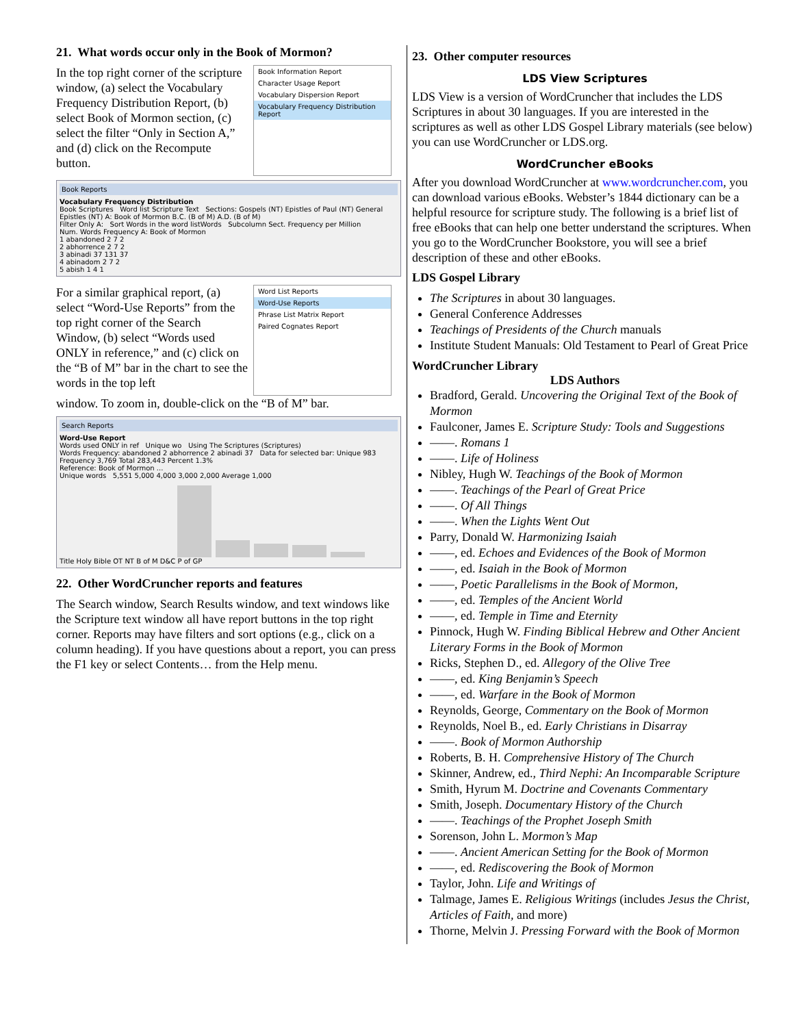21. What words occur only in the Book of Mormon?
In the top right corner of the scripture window, (a) select the Vocabulary Frequency Distribution Report, (b) select Book of Mormon section, (c) select the filter “Only in Section A,” and (d) click on the Recompute button.
Book Information Report
Character Usage Report
Vocabulary Dispersion Report
Vocabulary Frequency Distribution Report
Book Reports
Vocabulary Frequency Distribution
Book Scriptures Word list Scripture Text Sections: Gospels (NT) Epistles of Paul (NT) General Epistles (NT) A: Book of Mormon B.C. (B of M) A.D. (B of M)
Filter Only A: Sort Words in the word listWords Subcolumn Sect. Frequency per Million
Num. Words Frequency A: Book of Mormon
1 abandoned 2 7 2
2 abhorrence 2 7 2
3 abinadi 37 131 37
4 abinadom 2 7 2
5 abish 1 4 1
For a similar graphical report, (a) select “Word-Use Reports” from the top right corner of the Search Window, (b) select “Words used ONLY in reference,” and (c) click on the “B of M” bar in the chart to see the words in the top left
Word List Reports
Word-Use Reports
Phrase List Matrix Report
Paired Cognates Report
window. To zoom in, double-click on the “B of M” bar.
Search Reports
Word-Use Report
Words used ONLY in ref Unique wo Using The Scriptures (Scriptures)
Words Frequency: abandoned 2 abhorrence 2 abinadi 37 Data for selected bar: Unique 983 Frequency 3,769 Total 283,443 Percent 1.3%
Reference: Book of Mormon ...
Unique words 5,551 5,000 4,000 3,000 2,000 Average 1,000
Title Holy Bible OT NT B of M D&C P of GP
22. Other WordCruncher reports and features
The Search window, Search Results window, and text windows like the Scripture text window all have report buttons in the top right corner. Reports may have filters and sort options (e.g., click on a column heading). If you have questions about a report, you can press the F1 key or select Contents… from the Help menu.
23. Other computer resources
LDS View Scriptures
LDS View is a version of WordCruncher that includes the LDS Scriptures in about 30 languages. If you are interested in the scriptures as well as other LDS Gospel Library materials (see below) you can use WordCruncher or LDS.org.
WordCruncher eBooks
After you download WordCruncher at www.wordcruncher.com, you can download various eBooks. Webster’s 1844 dictionary can be a helpful resource for scripture study. The following is a brief list of free eBooks that can help one better understand the scriptures. When you go to the WordCruncher Bookstore, you will see a brief description of these and other eBooks.
LDS Gospel Library
The Scriptures in about 30 languages.
General Conference Addresses
Teachings of Presidents of the Church manuals
Institute Student Manuals: Old Testament to Pearl of Great Price
WordCruncher Library
LDS Authors
Bradford, Gerald. Uncovering the Original Text of the Book of Mormon
Faulconer, James E. Scripture Study: Tools and Suggestions
——. Romans 1
——. Life of Holiness
Nibley, Hugh W. Teachings of the Book of Mormon
——. Teachings of the Pearl of Great Price
——. Of All Things
——. When the Lights Went Out
Parry, Donald W. Harmonizing Isaiah
——, ed. Echoes and Evidences of the Book of Mormon
——, ed. Isaiah in the Book of Mormon
——, Poetic Parallelisms in the Book of Mormon,
——, ed. Temples of the Ancient World
——, ed. Temple in Time and Eternity
Pinnock, Hugh W. Finding Biblical Hebrew and Other Ancient Literary Forms in the Book of Mormon
Ricks, Stephen D., ed. Allegory of the Olive Tree
——, ed. King Benjamin’s Speech
——, ed. Warfare in the Book of Mormon
Reynolds, George, Commentary on the Book of Mormon
Reynolds, Noel B., ed. Early Christians in Disarray
——. Book of Mormon Authorship
Roberts, B. H. Comprehensive History of The Church
Skinner, Andrew, ed., Third Nephi: An Incomparable Scripture
Smith, Hyrum M. Doctrine and Covenants Commentary
Smith, Joseph. Documentary History of the Church
——. Teachings of the Prophet Joseph Smith
Sorenson, John L. Mormon’s Map
——. Ancient American Setting for the Book of Mormon
——, ed. Rediscovering the Book of Mormon
Taylor, John. Life and Writings of
Talmage, James E. Religious Writings (includes Jesus the Christ, Articles of Faith, and more)
Thorne, Melvin J. Pressing Forward with the Book of Mormon